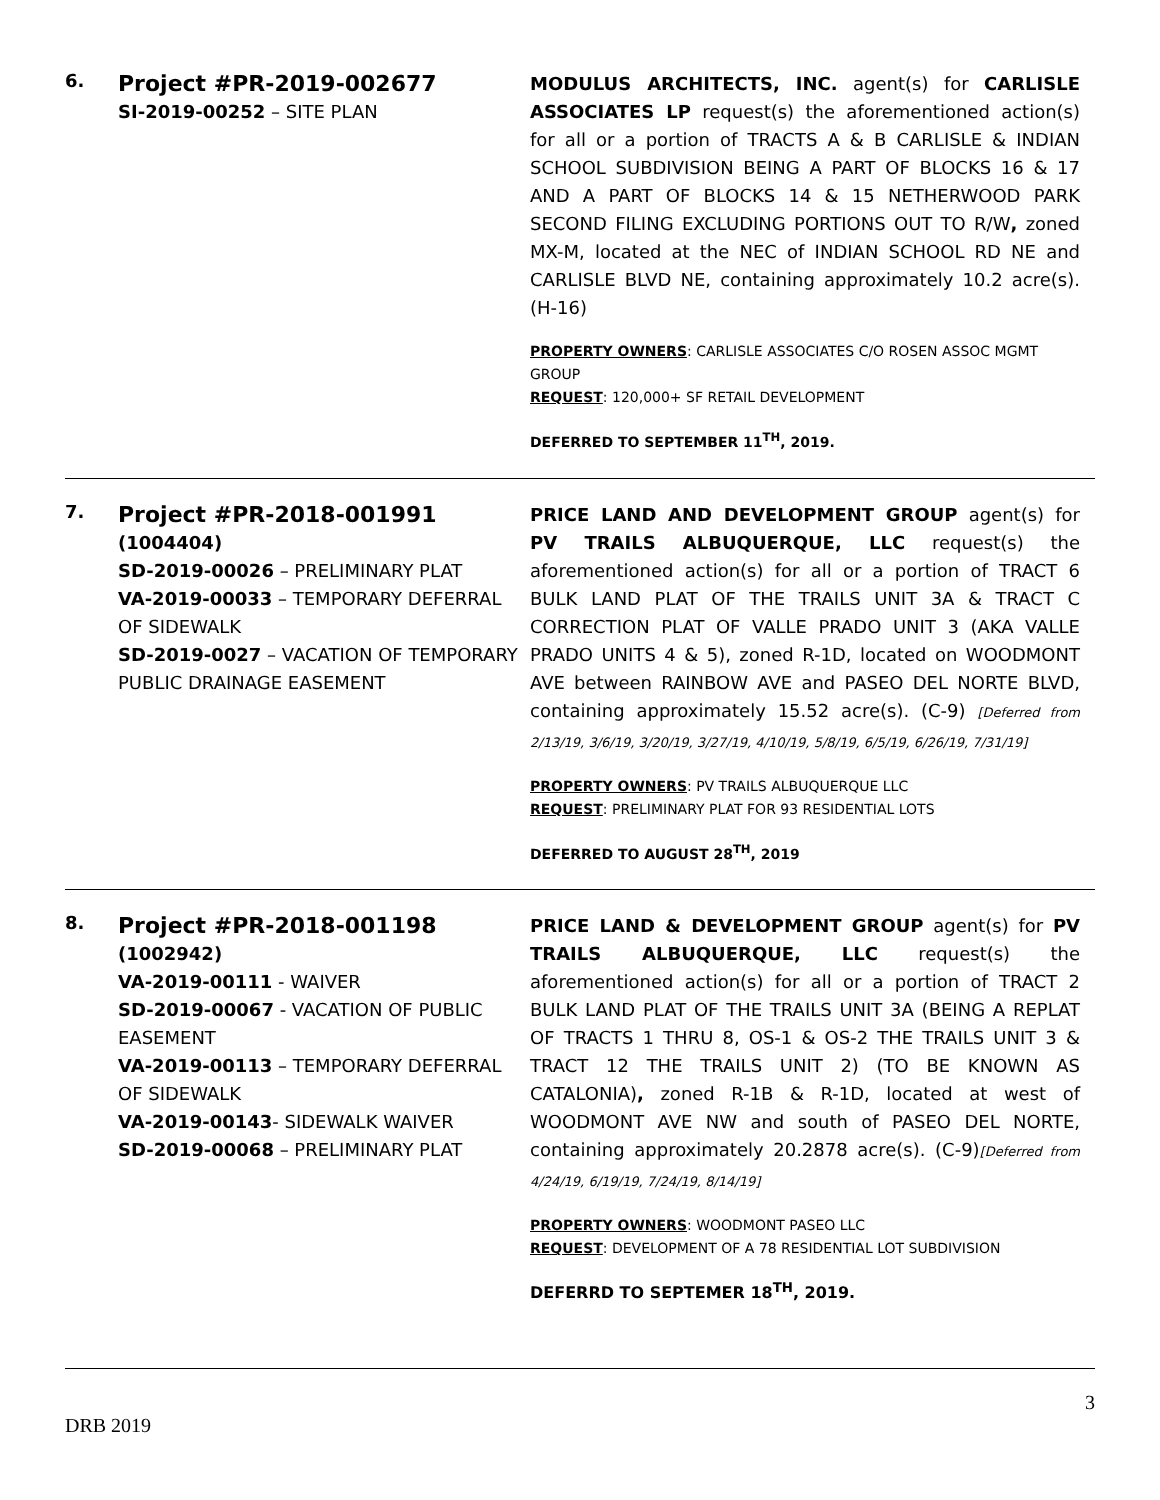6.
Project #PR-2019-002677
SI-2019-00252 – SITE PLAN
MODULUS ARCHITECTS, INC. agent(s) for CARLISLE ASSOCIATES LP request(s) the aforementioned action(s) for all or a portion of TRACTS A & B CARLISLE & INDIAN SCHOOL SUBDIVISION BEING A PART OF BLOCKS 16 & 17 AND A PART OF BLOCKS 14 & 15 NETHERWOOD PARK SECOND FILING EXCLUDING PORTIONS OUT TO R/W, zoned MX-M, located at the NEC of INDIAN SCHOOL RD NE and CARLISLE BLVD NE, containing approximately 10.2 acre(s). (H-16)
PROPERTY OWNERS: CARLISLE ASSOCIATES C/O ROSEN ASSOC MGMT GROUP
REQUEST: 120,000+ SF RETAIL DEVELOPMENT
DEFERRED TO SEPTEMBER 11<sup>TH</sup>, 2019.
7.
Project #PR-2018-001991
(1004404)
SD-2019-00026 – PRELIMINARY PLAT
VA-2019-00033 – TEMPORARY DEFERRAL OF SIDEWALK
SD-2019-0027 – VACATION OF TEMPORARY PUBLIC DRAINAGE EASEMENT
PRICE LAND AND DEVELOPMENT GROUP agent(s) for PV TRAILS ALBUQUERQUE, LLC request(s) the aforementioned action(s) for all or a portion of TRACT 6 BULK LAND PLAT OF THE TRAILS UNIT 3A & TRACT C CORRECTION PLAT OF VALLE PRADO UNIT 3 (AKA VALLE PRADO UNITS 4 & 5), zoned R-1D, located on WOODMONT AVE between RAINBOW AVE and PASEO DEL NORTE BLVD, containing approximately 15.52 acre(s). (C-9) [Deferred from 2/13/19, 3/6/19, 3/20/19, 3/27/19, 4/10/19, 5/8/19, 6/5/19, 6/26/19, 7/31/19]
PROPERTY OWNERS: PV TRAILS ALBUQUERQUE LLC
REQUEST: PRELIMINARY PLAT FOR 93 RESIDENTIAL LOTS
DEFERRED TO AUGUST 28<sup>TH</sup>, 2019
8.
Project #PR-2018-001198
(1002942)
VA-2019-00111 - WAIVER
SD-2019-00067 - VACATION OF PUBLIC EASEMENT
VA-2019-00113 – TEMPORARY DEFERRAL OF SIDEWALK
VA-2019-00143- SIDEWALK WAIVER
SD-2019-00068 – PRELIMINARY PLAT
PRICE LAND & DEVELOPMENT GROUP agent(s) for PV TRAILS ALBUQUERQUE, LLC request(s) the aforementioned action(s) for all or a portion of TRACT 2 BULK LAND PLAT OF THE TRAILS UNIT 3A (BEING A REPLAT OF TRACTS 1 THRU 8, OS-1 & OS-2 THE TRAILS UNIT 3 & TRACT 12 THE TRAILS UNIT 2) (TO BE KNOWN AS CATALONIA), zoned R-1B & R-1D, located at west of WOODMONT AVE NW and south of PASEO DEL NORTE, containing approximately 20.2878 acre(s). (C-9)[Deferred from 4/24/19, 6/19/19, 7/24/19, 8/14/19]
PROPERTY OWNERS: WOODMONT PASEO LLC
REQUEST: DEVELOPMENT OF A 78 RESIDENTIAL LOT SUBDIVISION
DEFERRD TO SEPTEMER 18<sup>TH</sup>, 2019.
3
DRB 2019